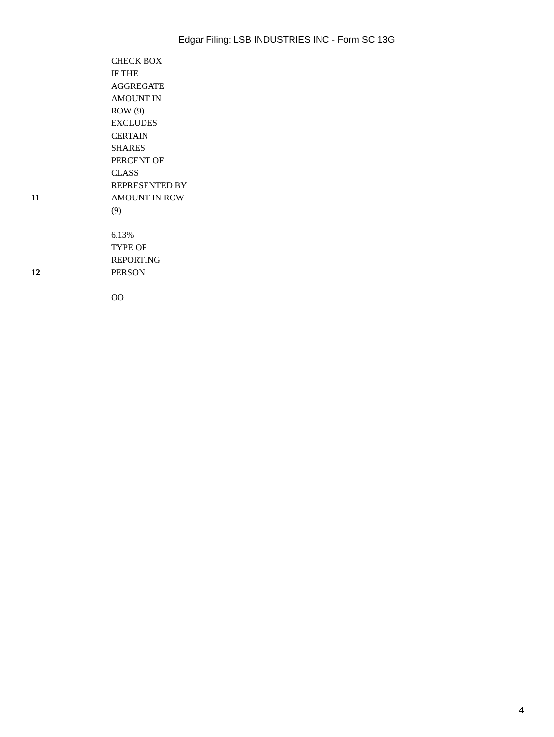Edgar Filing: LSB INDUSTRIES INC - Form SC 13G
| | CHECK BOX IF THE AGGREGATE AMOUNT IN ROW (9) EXCLUDES CERTAIN SHARES |
| 11 | PERCENT OF CLASS REPRESENTED BY AMOUNT IN ROW (9) 6.13% |
| 12 | TYPE OF REPORTING PERSON OO |
4